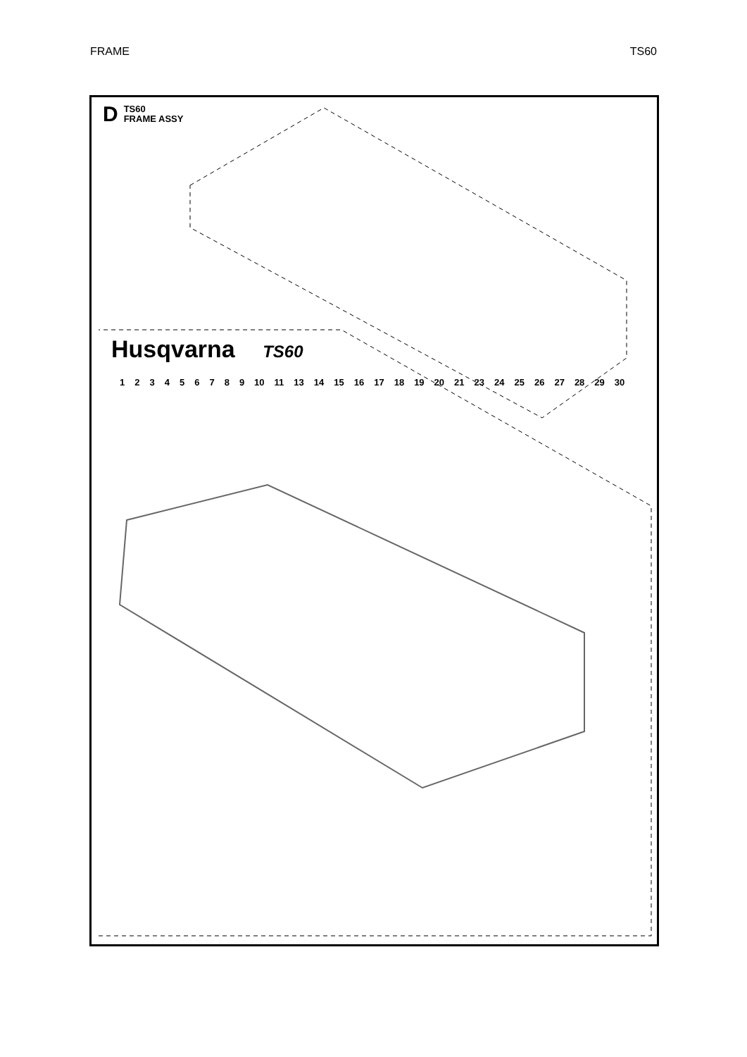FRAME TS60
D
TS60
FRAME ASSY
Husqvarna TS60
1 2 3 4 5 6 7 8 9 10 11 13 14 15 16 17 18 19 20 21 23 24 25 26 27 28 29 30